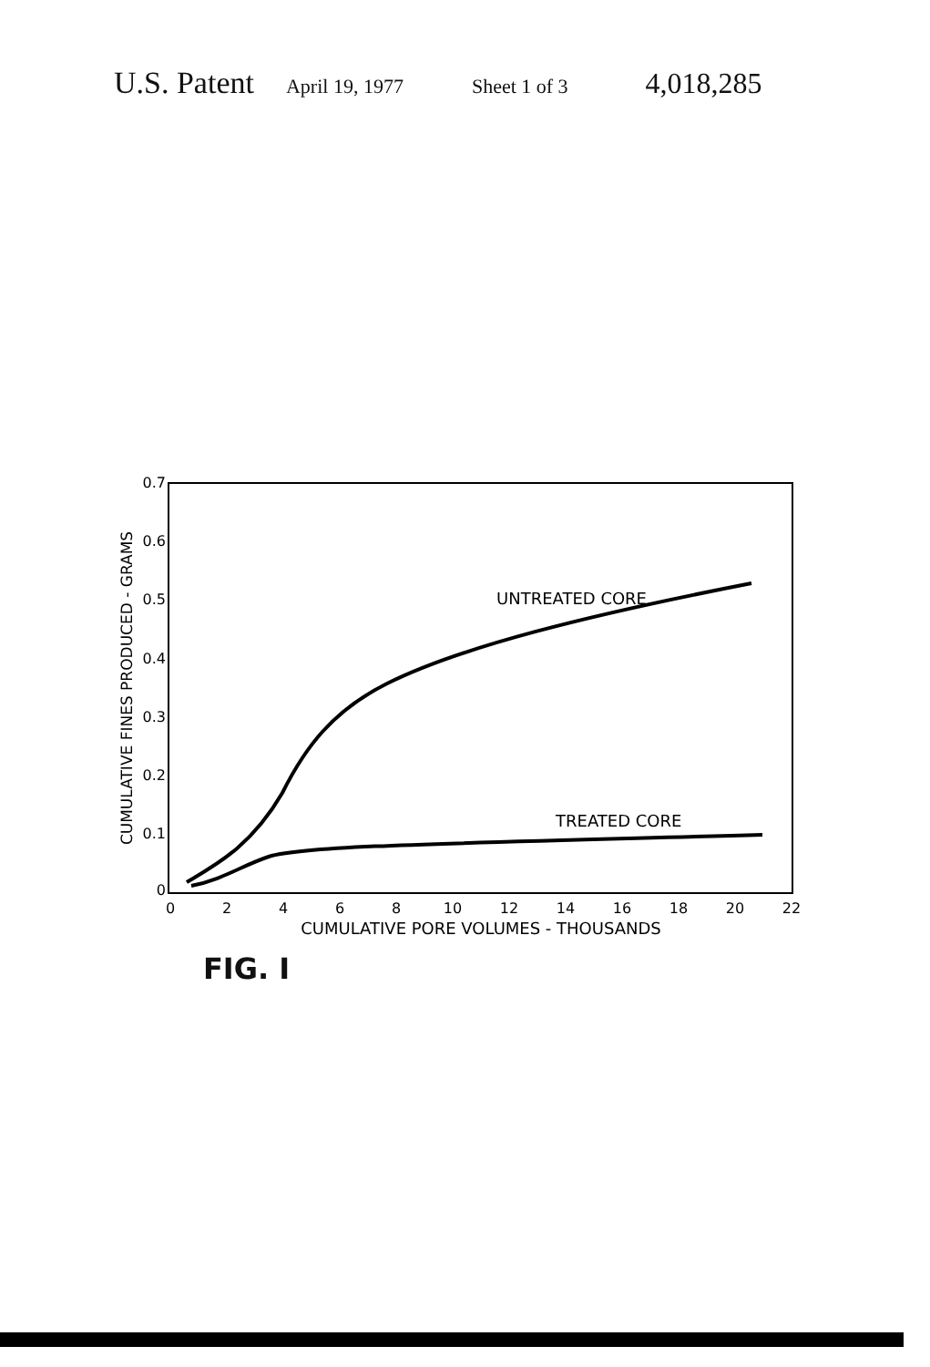U.S. Patent April 19, 1977 Sheet 1 of 3 4,018,285
0.7
0.6
0.5
0.4
0.3
0.2
0.1
0
0
2
4
6
8
10
12
14
16
18
20
22
CUMULATIVE PORE VOLUMES - THOUSANDS
CUMULATIVE FINES PRODUCED - GRAMS
UNTREATED CORE
TREATED CORE
FIG. I